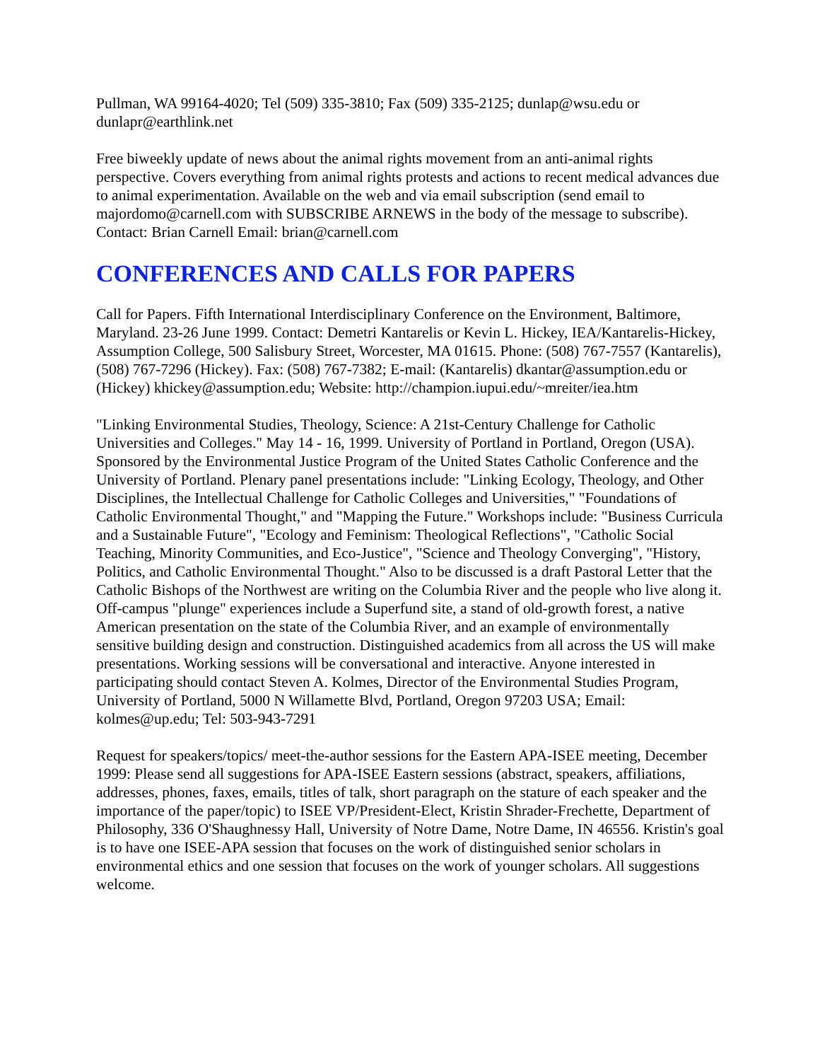Pullman, WA 99164-4020; Tel (509) 335-3810; Fax (509) 335-2125; dunlap@wsu.edu or dunlapr@earthlink.net
Free biweekly update of news about the animal rights movement from an anti-animal rights perspective. Covers everything from animal rights protests and actions to recent medical advances due to animal experimentation. Available on the web and via email subscription (send email to majordomo@carnell.com with SUBSCRIBE ARNEWS in the body of the message to subscribe). Contact: Brian Carnell Email: brian@carnell.com
CONFERENCES AND CALLS FOR PAPERS
Call for Papers. Fifth International Interdisciplinary Conference on the Environment, Baltimore, Maryland. 23-26 June 1999. Contact: Demetri Kantarelis or Kevin L. Hickey, IEA/Kantarelis-Hickey, Assumption College, 500 Salisbury Street, Worcester, MA 01615. Phone: (508) 767-7557 (Kantarelis), (508) 767-7296 (Hickey). Fax: (508) 767-7382; E-mail: (Kantarelis) dkantar@assumption.edu or (Hickey) khickey@assumption.edu; Website: http://champion.iupui.edu/~mreiter/iea.htm
"Linking Environmental Studies, Theology, Science: A 21st-Century Challenge for Catholic Universities and Colleges." May 14 - 16, 1999. University of Portland in Portland, Oregon (USA). Sponsored by the Environmental Justice Program of the United States Catholic Conference and the University of Portland. Plenary panel presentations include: "Linking Ecology, Theology, and Other Disciplines, the Intellectual Challenge for Catholic Colleges and Universities," "Foundations of Catholic Environmental Thought," and "Mapping the Future." Workshops include: "Business Curricula and a Sustainable Future", "Ecology and Feminism: Theological Reflections", "Catholic Social Teaching, Minority Communities, and Eco-Justice", "Science and Theology Converging", "History, Politics, and Catholic Environmental Thought." Also to be discussed is a draft Pastoral Letter that the Catholic Bishops of the Northwest are writing on the Columbia River and the people who live along it. Off-campus "plunge" experiences include a Superfund site, a stand of old-growth forest, a native American presentation on the state of the Columbia River, and an example of environmentally sensitive building design and construction. Distinguished academics from all across the US will make presentations. Working sessions will be conversational and interactive. Anyone interested in participating should contact Steven A. Kolmes, Director of the Environmental Studies Program, University of Portland, 5000 N Willamette Blvd, Portland, Oregon 97203 USA; Email: kolmes@up.edu; Tel: 503-943-7291
Request for speakers/topics/ meet-the-author sessions for the Eastern APA-ISEE meeting, December 1999: Please send all suggestions for APA-ISEE Eastern sessions (abstract, speakers, affiliations, addresses, phones, faxes, emails, titles of talk, short paragraph on the stature of each speaker and the importance of the paper/topic) to ISEE VP/President-Elect, Kristin Shrader-Frechette, Department of Philosophy, 336 O'Shaughnessy Hall, University of Notre Dame, Notre Dame, IN 46556. Kristin's goal is to have one ISEE-APA session that focuses on the work of distinguished senior scholars in environmental ethics and one session that focuses on the work of younger scholars. All suggestions welcome.